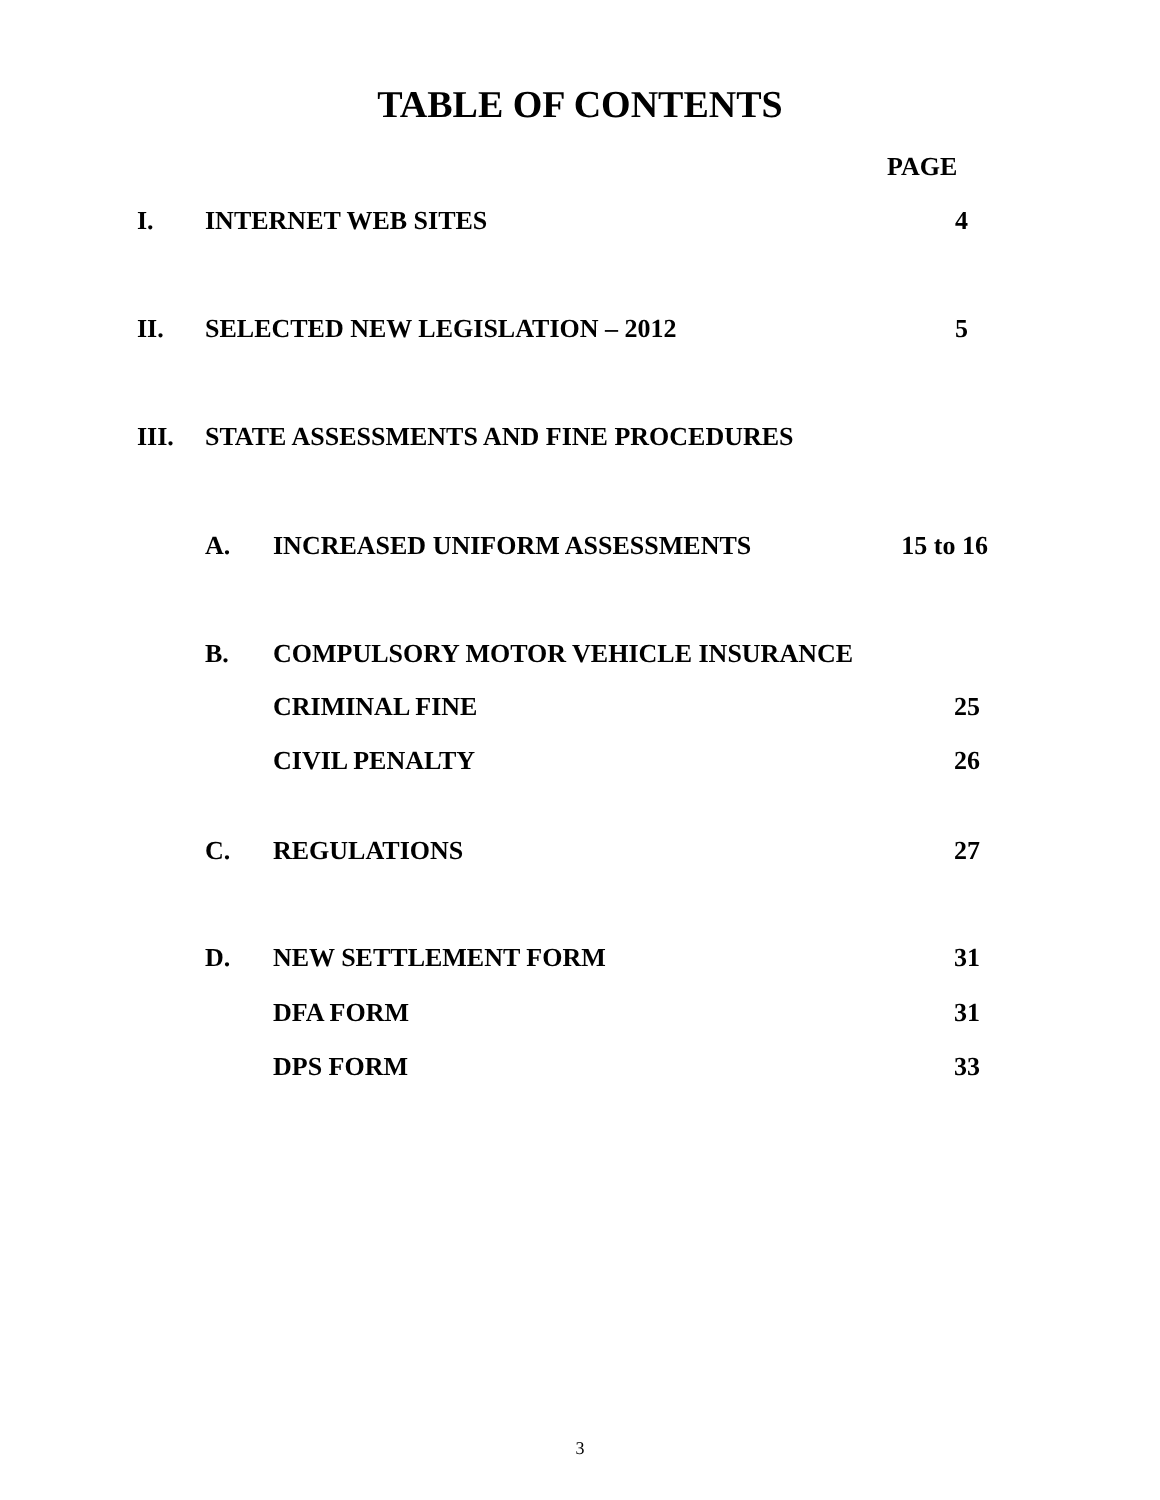TABLE OF CONTENTS
PAGE
I. INTERNET WEB SITES 4
II. SELECTED NEW LEGISLATION – 2012 5
III. STATE ASSESSMENTS AND FINE PROCEDURES
A. INCREASED UNIFORM ASSESSMENTS 15 to 16
B. COMPULSORY MOTOR VEHICLE INSURANCE
CRIMINAL FINE 25
CIVIL PENALTY 26
C. REGULATIONS 27
D. NEW SETTLEMENT FORM 31
DFA FORM 31
DPS FORM 33
3